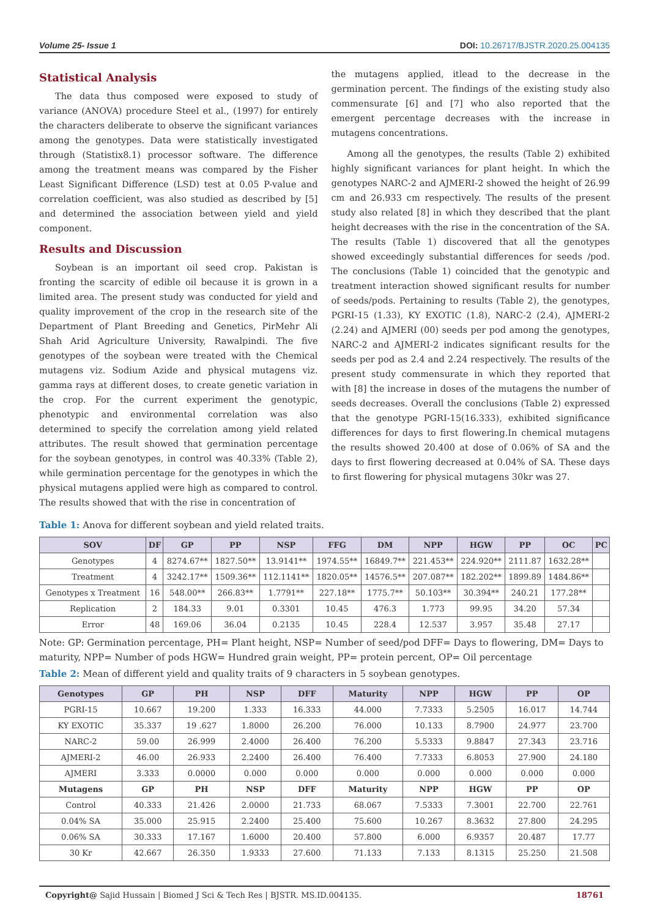Volume 25- Issue 1 DOI: 10.26717/BJSTR.2020.25.004135
Statistical Analysis
The data thus composed were exposed to study of variance (ANOVA) procedure Steel et al., (1997) for entirely the characters deliberate to observe the significant variances among the genotypes. Data were statistically investigated through (Statistix8.1) processor software. The difference among the treatment means was compared by the Fisher Least Significant Difference (LSD) test at 0.05 P-value and correlation coefficient, was also studied as described by [5] and determined the association between yield and yield component.
Results and Discussion
Soybean is an important oil seed crop. Pakistan is fronting the scarcity of edible oil because it is grown in a limited area. The present study was conducted for yield and quality improvement of the crop in the research site of the Department of Plant Breeding and Genetics, PirMehr Ali Shah Arid Agriculture University, Rawalpindi. The five genotypes of the soybean were treated with the Chemical mutagens viz. Sodium Azide and physical mutagens viz. gamma rays at different doses, to create genetic variation in the crop. For the current experiment the genotypic, phenotypic and environmental correlation was also determined to specify the correlation among yield related attributes. The result showed that germination percentage for the soybean genotypes, in control was 40.33% (Table 2), while germination percentage for the genotypes in which the physical mutagens applied were high as compared to control. The results showed that with the rise in concentration of
the mutagens applied, itlead to the decrease in the germination percent. The findings of the existing study also commensurate [6] and [7] who also reported that the emergent percentage decreases with the increase in mutagens concentrations.
Among all the genotypes, the results (Table 2) exhibited highly significant variances for plant height. In which the genotypes NARC-2 and AJMERI-2 showed the height of 26.99 cm and 26.933 cm respectively. The results of the present study also related [8] in which they described that the plant height decreases with the rise in the concentration of the SA. The results (Table 1) discovered that all the genotypes showed exceedingly substantial differences for seeds /pod. The conclusions (Table 1) coincided that the genotypic and treatment interaction showed significant results for number of seeds/pods. Pertaining to results (Table 2), the genotypes, PGRI-15 (1.33), KY EXOTIC (1.8), NARC-2 (2.4), AJMERI-2 (2.24) and AJMERI (00) seeds per pod among the genotypes, NARC-2 and AJMERI-2 indicates significant results for the seeds per pod as 2.4 and 2.24 respectively. The results of the present study commensurate in which they reported that with [8] the increase in doses of the mutagens the number of seeds decreases. Overall the conclusions (Table 2) expressed that the genotype PGRI-15(16.333), exhibited significance differences for days to first flowering.In chemical mutagens the results showed 20.400 at dose of 0.06% of SA and the days to first flowering decreased at 0.04% of SA. These days to first flowering for physical mutagens 30kr was 27.
Table 1: Anova for different soybean and yield related traits.
| SOV | DF | GP | PP | NSP | FFG | DM | NPP | HGW | PP | OC | PC |
| --- | --- | --- | --- | --- | --- | --- | --- | --- | --- | --- | --- |
| Genotypes | 4 | 8274.67** | 1827.50** | 13.9141** | 1974.55** | 16849.7** | 221.453** | 224.920** | 2111.87 | 1632.28** | |
| Treatment | 4 | 3242.17** | 1509.36** | 112.1141** | 1820.05** | 14576.5** | 207.087** | 182.202** | 1899.89 | 1484.86** | |
| Genotypes x Treatment | 16 | 548.00** | 266.83** | 1.7791** | 227.18** | 1775.7** | 50.103** | 30.394** | 240.21 | 177.28** | |
| Replication | 2 | 184.33 | 9.01 | 0.3301 | 10.45 | 476.3 | 1.773 | 99.95 | 34.20 | 57.34 | |
| Error | 48 | 169.06 | 36.04 | 0.2135 | 10.45 | 228.4 | 12.537 | 3.957 | 35.48 | 27.17 | |
Note: GP: Germination percentage, PH= Plant height, NSP= Number of seed/pod DFF= Days to flowering, DM= Days to maturity, NPP= Number of pods HGW= Hundred grain weight, PP= protein percent, OP= Oil percentage
Table 2: Mean of different yield and quality traits of 9 characters in 5 soybean genotypes.
| Genotypes | GP | PH | NSP | DFF | Maturity | NPP | HGW | PP | OP |
| --- | --- | --- | --- | --- | --- | --- | --- | --- | --- |
| PGRI-15 | 10.667 | 19.200 | 1.333 | 16.333 | 44.000 | 7.7333 | 5.2505 | 16.017 | 14.744 |
| KY EXOTIC | 35.337 | 19 .627 | 1.8000 | 26.200 | 76.000 | 10.133 | 8.7900 | 24.977 | 23.700 |
| NARC-2 | 59.00 | 26.999 | 2.4000 | 26.400 | 76.200 | 5.5333 | 9.8847 | 27.343 | 23.716 |
| AJMERI-2 | 46.00 | 26.933 | 2.2400 | 26.400 | 76.400 | 7.7333 | 6.8053 | 27.900 | 24.180 |
| AJMERI | 3.333 | 0.0000 | 0.000 | 0.000 | 0.000 | 0.000 | 0.000 | 0.000 | 0.000 |
| Mutagens | GP | PH | NSP | DFF | Maturity | NPP | HGW | PP | OP |
| Control | 40.333 | 21.426 | 2.0000 | 21.733 | 68.067 | 7.5333 | 7.3001 | 22.700 | 22.761 |
| 0.04% SA | 35.000 | 25.915 | 2.2400 | 25.400 | 75.600 | 10.267 | 8.3632 | 27.800 | 24.295 |
| 0.06% SA | 30.333 | 17.167 | 1.6000 | 20.400 | 57.800 | 6.000 | 6.9357 | 20.487 | 17.77 |
| 30 Kr | 42.667 | 26.350 | 1.9333 | 27.600 | 71.133 | 7.133 | 8.1315 | 25.250 | 21.508 |
Copyright@ Sajid Hussain | Biomed J Sci & Tech Res | BJSTR. MS.ID.004135. 18761